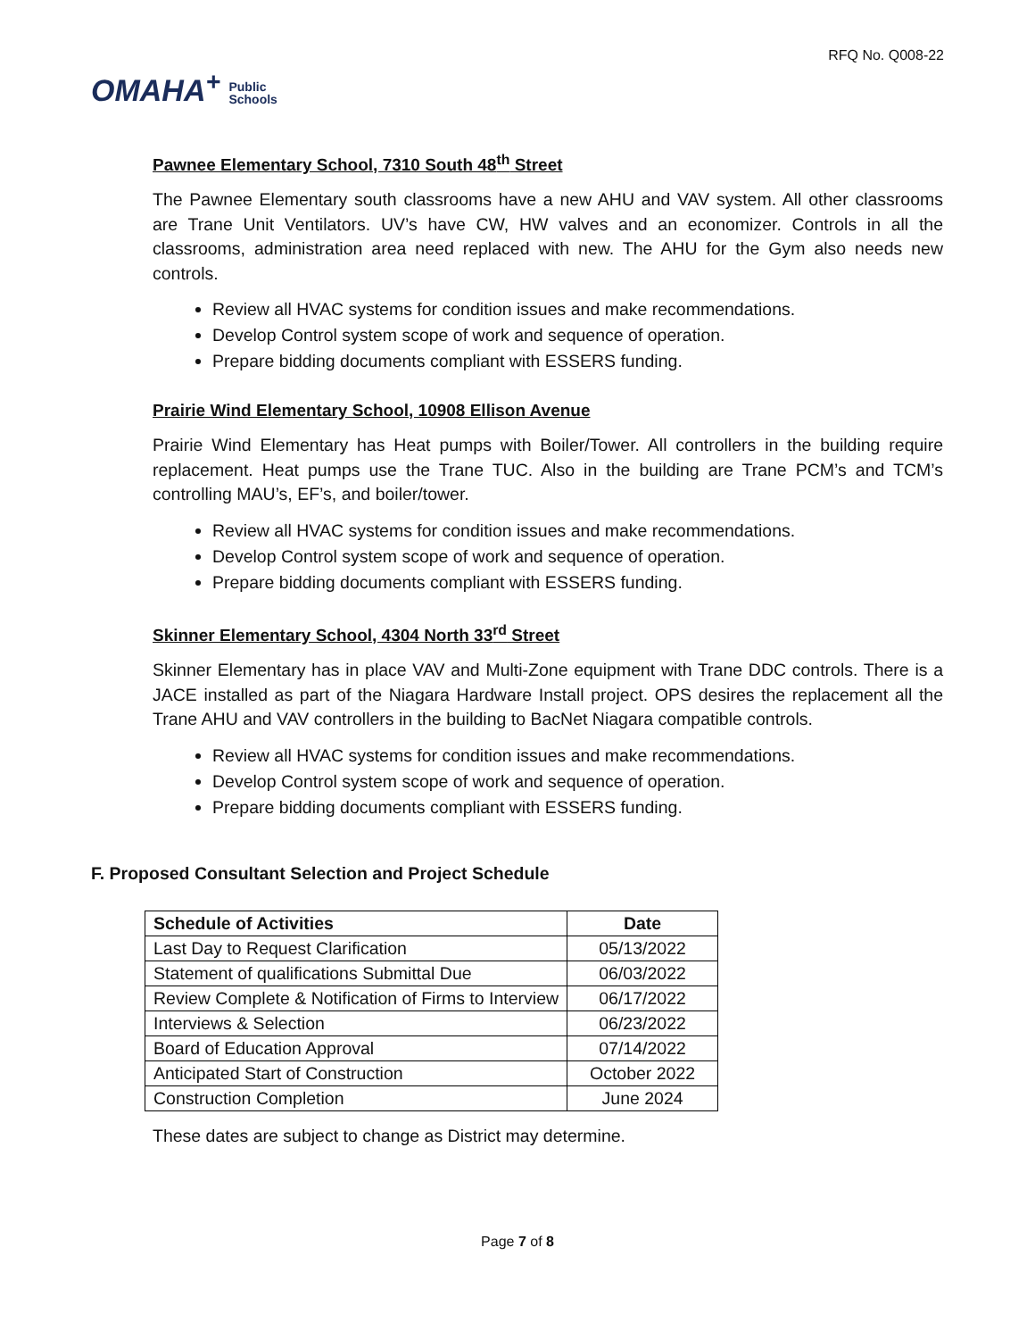OMAHA<sup>+</sup> Public
Schools
RFQ No. Q008-22
Pawnee Elementary School, 7310 South 48<sup>th</sup> Street
The Pawnee Elementary south classrooms have a new AHU and VAV system. All other classrooms are Trane Unit Ventilators. UV’s have CW, HW valves and an economizer. Controls in all the classrooms, administration area need replaced with new. The AHU for the Gym also needs new controls.
Review all HVAC systems for condition issues and make recommendations.
Develop Control system scope of work and sequence of operation.
Prepare bidding documents compliant with ESSERS funding.
Prairie Wind Elementary School, 10908 Ellison Avenue
Prairie Wind Elementary has Heat pumps with Boiler/Tower. All controllers in the building require replacement. Heat pumps use the Trane TUC. Also in the building are Trane PCM’s and TCM’s controlling MAU’s, EF’s, and boiler/tower.
Review all HVAC systems for condition issues and make recommendations.
Develop Control system scope of work and sequence of operation.
Prepare bidding documents compliant with ESSERS funding.
Skinner Elementary School, 4304 North 33<sup>rd</sup> Street
Skinner Elementary has in place VAV and Multi-Zone equipment with Trane DDC controls. There is a JACE installed as part of the Niagara Hardware Install project. OPS desires the replacement all the Trane AHU and VAV controllers in the building to BacNet Niagara compatible controls.
Review all HVAC systems for condition issues and make recommendations.
Develop Control system scope of work and sequence of operation.
Prepare bidding documents compliant with ESSERS funding.
F. Proposed Consultant Selection and Project Schedule
| Schedule of Activities | Date |
| --- | --- |
| Last Day to Request Clarification | 05/13/2022 |
| Statement of qualifications Submittal Due | 06/03/2022 |
| Review Complete & Notification of Firms to Interview | 06/17/2022 |
| Interviews & Selection | 06/23/2022 |
| Board of Education Approval | 07/14/2022 |
| Anticipated Start of Construction | October 2022 |
| Construction Completion | June 2024 |
These dates are subject to change as District may determine.
Page 7 of 8